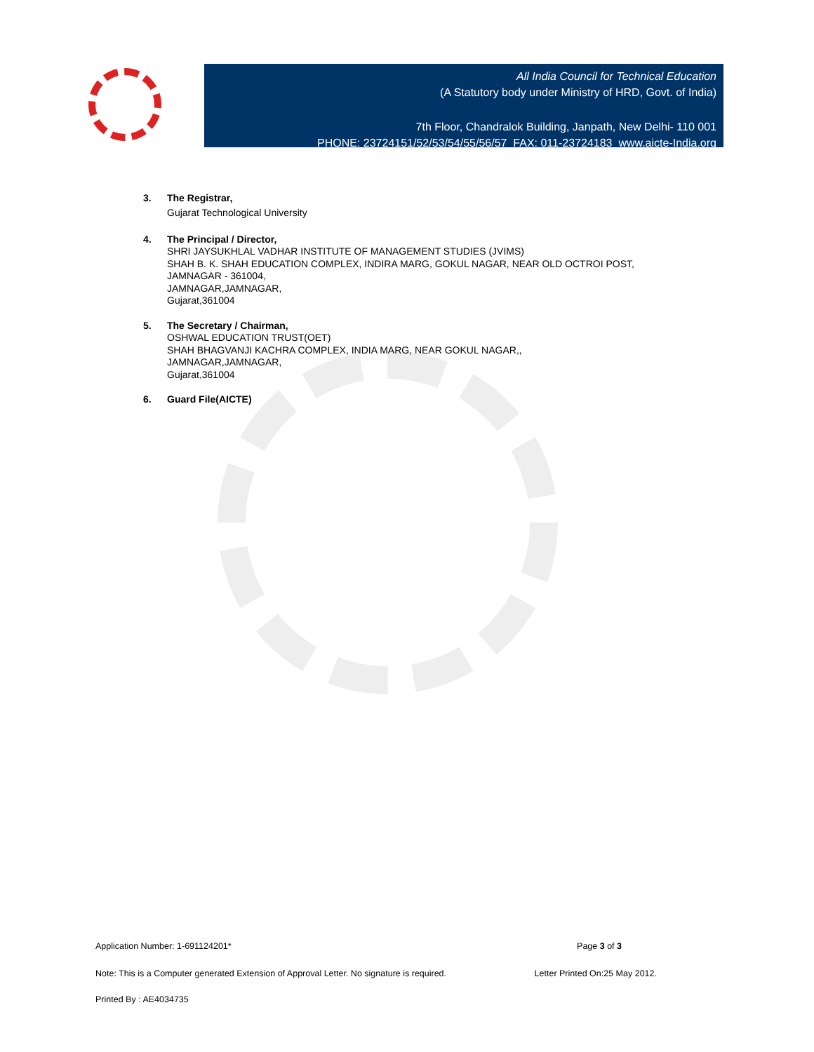All India Council for Technical Education
(A Statutory body under Ministry of HRD, Govt. of India)
7th Floor, Chandralok Building, Janpath, New Delhi- 110 001
PHONE: 23724151/52/53/54/55/56/57 FAX: 011-23724183 www.aicte-India.org
3. The Registrar,
Gujarat Technological University
4. The Principal / Director,
SHRI JAYSUKHLAL VADHAR INSTITUTE OF MANAGEMENT STUDIES (JVIMS)
SHAH B. K. SHAH EDUCATION COMPLEX, INDIRA MARG, GOKUL NAGAR, NEAR OLD OCTROI POST,
JAMNAGAR - 361004,
JAMNAGAR,JAMNAGAR,
Gujarat,361004
5. The Secretary / Chairman,
OSHWAL EDUCATION TRUST(OET)
SHAH BHAGVANJI KACHRA COMPLEX, INDIA MARG, NEAR GOKUL NAGAR,,
JAMNAGAR,JAMNAGAR,
Gujarat,361004
6. Guard File(AICTE)
Application Number: 1-691124201* Page 3 of 3
Note: This is a Computer generated Extension of Approval Letter. No signature is required. Letter Printed On:25 May 2012.
Printed By : AE4034735